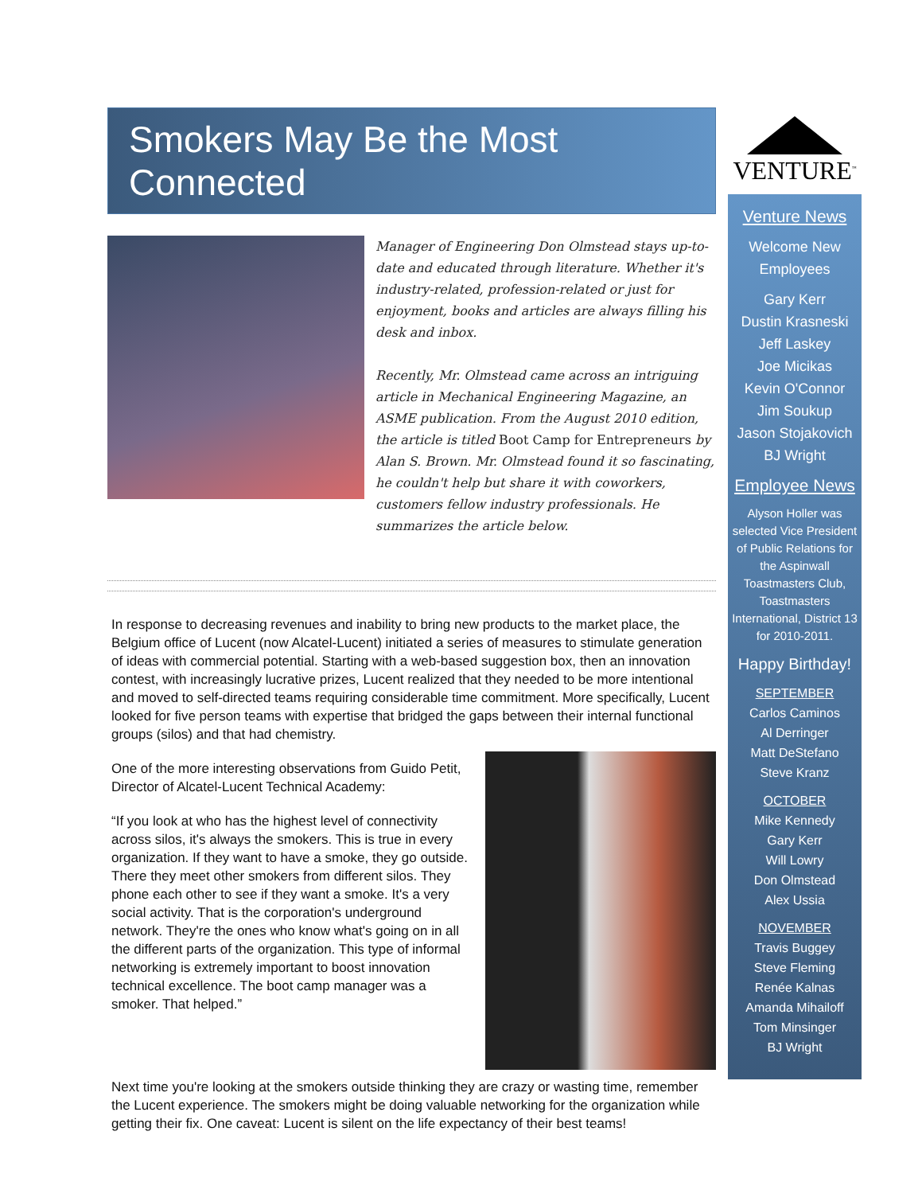Smokers May Be the Most Connected
Manager of Engineering Don Olmstead stays up-to-date and educated through literature. Whether it's industry-related, profession-related or just for enjoyment, books and articles are always filling his desk and inbox.
Recently, Mr. Olmstead came across an intriguing article in Mechanical Engineering Magazine, an ASME publication. From the August 2010 edition, the article is titled Boot Camp for Entrepreneurs by Alan S. Brown. Mr. Olmstead found it so fascinating, he couldn't help but share it with coworkers, customers fellow industry professionals. He summarizes the article below.
In response to decreasing revenues and inability to bring new products to the market place, the Belgium office of Lucent (now Alcatel-Lucent) initiated a series of measures to stimulate generation of ideas with commercial potential. Starting with a web-based suggestion box, then an innovation contest, with increasingly lucrative prizes, Lucent realized that they needed to be more intentional and moved to self-directed teams requiring considerable time commitment. More specifically, Lucent looked for five person teams with expertise that bridged the gaps between their internal functional groups (silos) and that had chemistry.
One of the more interesting observations from Guido Petit, Director of Alcatel-Lucent Technical Academy:
“If you look at who has the highest level of connectivity across silos, it's always the smokers. This is true in every organization. If they want to have a smoke, they go outside. There they meet other smokers from different silos. They phone each other to see if they want a smoke. It's a very social activity. That is the corporation's underground network. They're the ones who know what's going on in all the different parts of the organization. This type of informal networking is extremely important to boost innovation technical excellence. The boot camp manager was a smoker. That helped.”
Next time you're looking at the smokers outside thinking they are crazy or wasting time, remember the Lucent experience. The smokers might be doing valuable networking for the organization while getting their fix. One caveat: Lucent is silent on the life expectancy of their best teams!
VENTURE<sup>™</sup>
Venture News
Welcome New Employees
Gary Kerr
Dustin Krasneski
Jeff Laskey
Joe Micikas
Kevin O'Connor
Jim Soukup
Jason Stojakovich
BJ Wright
Employee News
Alyson Holler was selected Vice President of Public Relations for the Aspinwall Toastmasters Club, Toastmasters International, District 13 for 2010-2011.
Happy Birthday!
SEPTEMBER
Carlos Caminos
Al Derringer
Matt DeStefano
Steve Kranz
OCTOBER
Mike Kennedy
Gary Kerr
Will Lowry
Don Olmstead
Alex Ussia
NOVEMBER
Travis Buggey
Steve Fleming
Renée Kalnas
Amanda Mihailoff
Tom Minsinger
BJ Wright